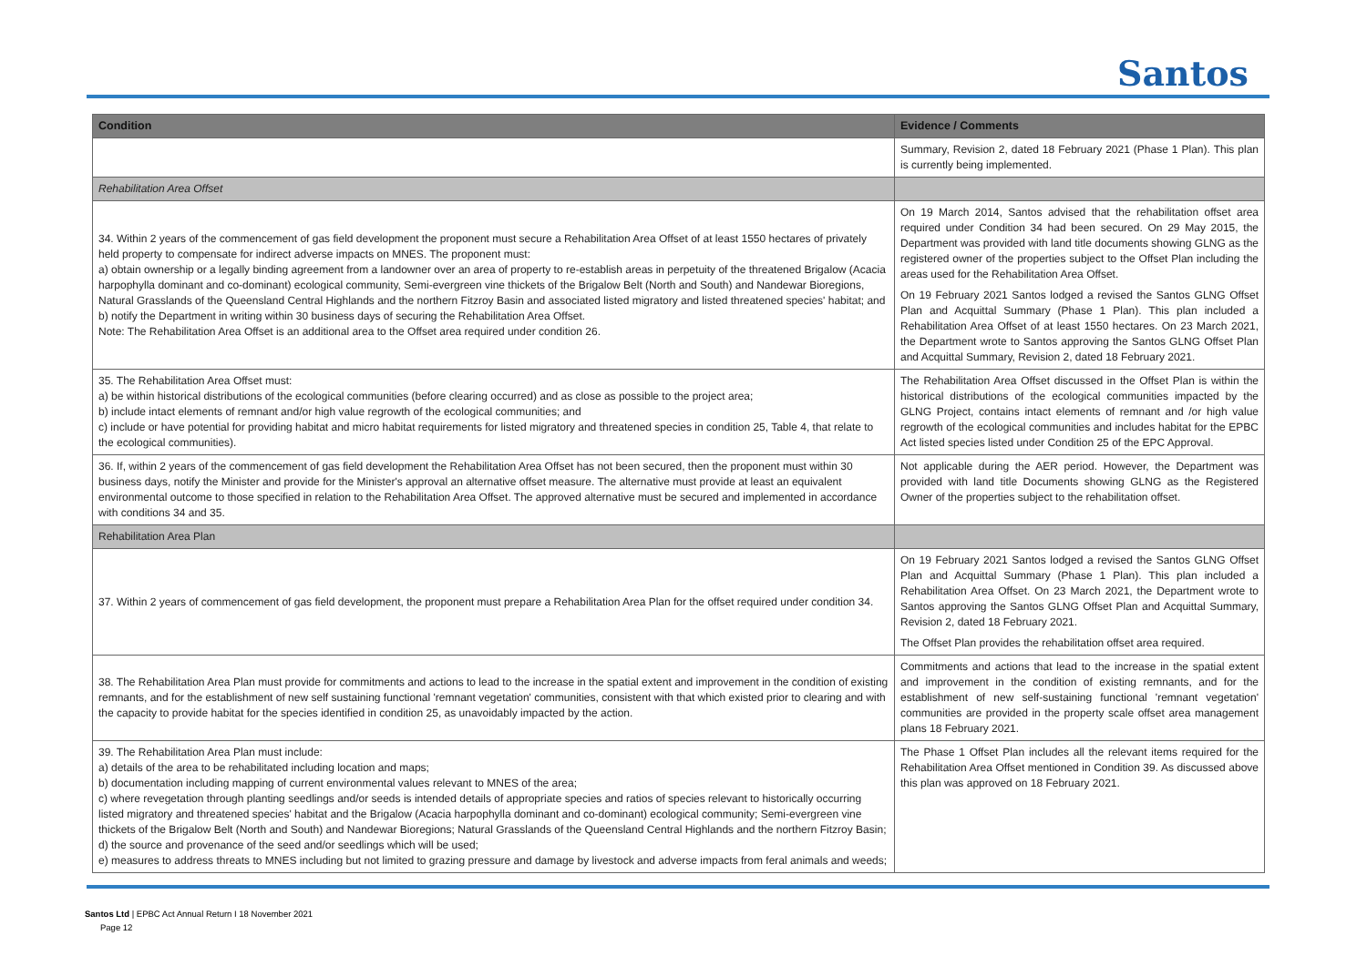Santos
| Condition | Evidence / Comments |
| --- | --- |
| | Summary, Revision 2, dated 18 February 2021 (Phase 1 Plan). This plan is currently being implemented. |
| Rehabilitation Area Offset | |
| 34. Within 2 years of the commencement of gas field development the proponent must secure a Rehabilitation Area Offset of at least 1550 hectares of privately held property to compensate for indirect adverse impacts on MNES. The proponent must: a) obtain ownership or a legally binding agreement from a landowner over an area of property to re-establish areas in perpetuity of the threatened Brigalow (Acacia harpophylla dominant and co-dominant) ecological community, Semi-evergreen vine thickets of the Brigalow Belt (North and South) and Nandewar Bioregions, Natural Grasslands of the Queensland Central Highlands and the northern Fitzroy Basin and associated listed migratory and listed threatened species' habitat; and b) notify the Department in writing within 30 business days of securing the Rehabilitation Area Offset. Note: The Rehabilitation Area Offset is an additional area to the Offset area required under condition 26. | On 19 March 2014, Santos advised that the rehabilitation offset area required under Condition 34 had been secured. On 29 May 2015, the Department was provided with land title documents showing GLNG as the registered owner of the properties subject to the Offset Plan including the areas used for the Rehabilitation Area Offset. On 19 February 2021 Santos lodged a revised the Santos GLNG Offset Plan and Acquittal Summary (Phase 1 Plan). This plan included a Rehabilitation Area Offset of at least 1550 hectares. On 23 March 2021, the Department wrote to Santos approving the Santos GLNG Offset Plan and Acquittal Summary, Revision 2, dated 18 February 2021. |
| 35. The Rehabilitation Area Offset must: a) be within historical distributions of the ecological communities (before clearing occurred) and as close as possible to the project area; b) include intact elements of remnant and/or high value regrowth of the ecological communities; and c) include or have potential for providing habitat and micro habitat requirements for listed migratory and threatened species in condition 25, Table 4, that relate to the ecological communities). | The Rehabilitation Area Offset discussed in the Offset Plan is within the historical distributions of the ecological communities impacted by the GLNG Project, contains intact elements of remnant and /or high value regrowth of the ecological communities and includes habitat for the EPBC Act listed species listed under Condition 25 of the EPC Approval. |
| 36. If, within 2 years of the commencement of gas field development the Rehabilitation Area Offset has not been secured, then the proponent must within 30 business days, notify the Minister and provide for the Minister's approval an alternative offset measure. The alternative must provide at least an equivalent environmental outcome to those specified in relation to the Rehabilitation Area Offset. The approved alternative must be secured and implemented in accordance with conditions 34 and 35. | Not applicable during the AER period. However, the Department was provided with land title Documents showing GLNG as the Registered Owner of the properties subject to the rehabilitation offset. |
| Rehabilitation Area Plan | |
| 37. Within 2 years of commencement of gas field development, the proponent must prepare a Rehabilitation Area Plan for the offset required under condition 34. | On 19 February 2021 Santos lodged a revised the Santos GLNG Offset Plan and Acquittal Summary (Phase 1 Plan). This plan included a Rehabilitation Area Offset. On 23 March 2021, the Department wrote to Santos approving the Santos GLNG Offset Plan and Acquittal Summary, Revision 2, dated 18 February 2021. The Offset Plan provides the rehabilitation offset area required. |
| 38. The Rehabilitation Area Plan must provide for commitments and actions to lead to the increase in the spatial extent and improvement in the condition of existing remnants, and for the establishment of new self sustaining functional 'remnant vegetation' communities, consistent with that which existed prior to clearing and with the capacity to provide habitat for the species identified in condition 25, as unavoidably impacted by the action. | Commitments and actions that lead to the increase in the spatial extent and improvement in the condition of existing remnants, and for the establishment of new self-sustaining functional 'remnant vegetation' communities are provided in the property scale offset area management plans 18 February 2021. |
| 39. The Rehabilitation Area Plan must include: a) details of the area to be rehabilitated including location and maps; b) documentation including mapping of current environmental values relevant to MNES of the area; c) where revegetation through planting seedlings and/or seeds is intended details of appropriate species and ratios of species relevant to historically occurring listed migratory and threatened species' habitat and the Brigalow (Acacia harpophylla dominant and co-dominant) ecological community; Semi-evergreen vine thickets of the Brigalow Belt (North and South) and Nandewar Bioregions; Natural Grasslands of the Queensland Central Highlands and the northern Fitzroy Basin; d) the source and provenance of the seed and/or seedlings which will be used; e) measures to address threats to MNES including but not limited to grazing pressure and damage by livestock and adverse impacts from feral animals and weeds; | The Phase 1 Offset Plan includes all the relevant items required for the Rehabilitation Area Offset mentioned in Condition 39. As discussed above this plan was approved on 18 February 2021. |
Santos Ltd | EPBC Act Annual Return I 18 November 2021
Page 12